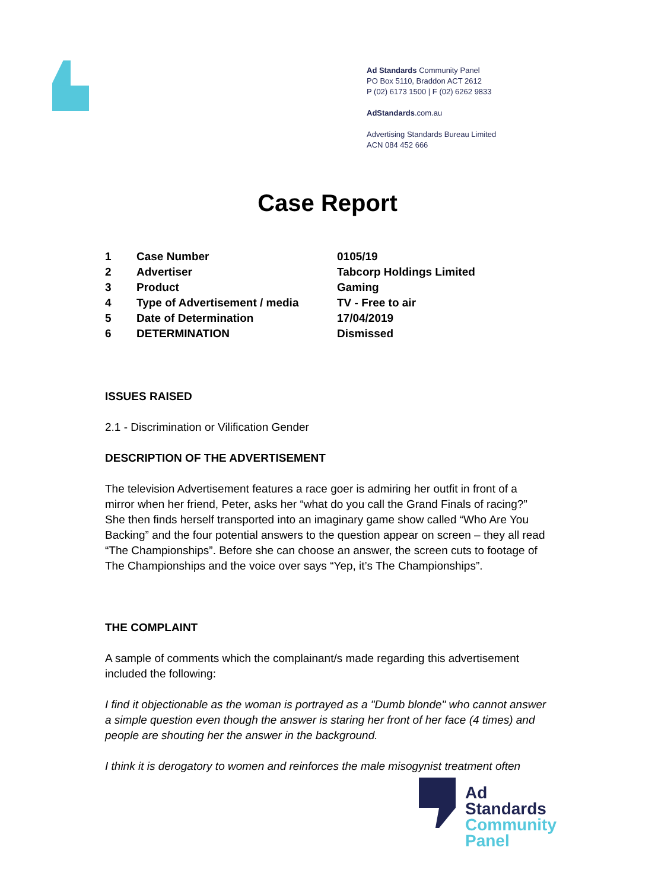Ad Standards Community Panel
PO Box 5110, Braddon ACT 2612
P (02) 6173 1500 | F (02) 6262 9833
AdStandards.com.au
Advertising Standards Bureau Limited
ACN 084 452 666
Case Report
| 1 | Case Number | 0105/19 |
| 2 | Advertiser | Tabcorp Holdings Limited |
| 3 | Product | Gaming |
| 4 | Type of Advertisement / media | TV - Free to air |
| 5 | Date of Determination | 17/04/2019 |
| 6 | DETERMINATION | Dismissed |
ISSUES RAISED
2.1 - Discrimination or Vilification Gender
DESCRIPTION OF THE ADVERTISEMENT
The television Advertisement features a race goer is admiring her outfit in front of a mirror when her friend, Peter, asks her “what do you call the Grand Finals of racing?” She then finds herself transported into an imaginary game show called “Who Are You Backing” and the four potential answers to the question appear on screen – they all read “The Championships”. Before she can choose an answer, the screen cuts to footage of The Championships and the voice over says “Yep, it’s The Championships”.
THE COMPLAINT
A sample of comments which the complainant/s made regarding this advertisement included the following:
I find it objectionable as the woman is portrayed as a "Dumb blonde" who cannot answer a simple question even though the answer is staring her front of her face (4 times) and people are shouting her the answer in the background.
I think it is derogatory to women and reinforces the male misogynist treatment often
Ad
Standards
Community
Panel